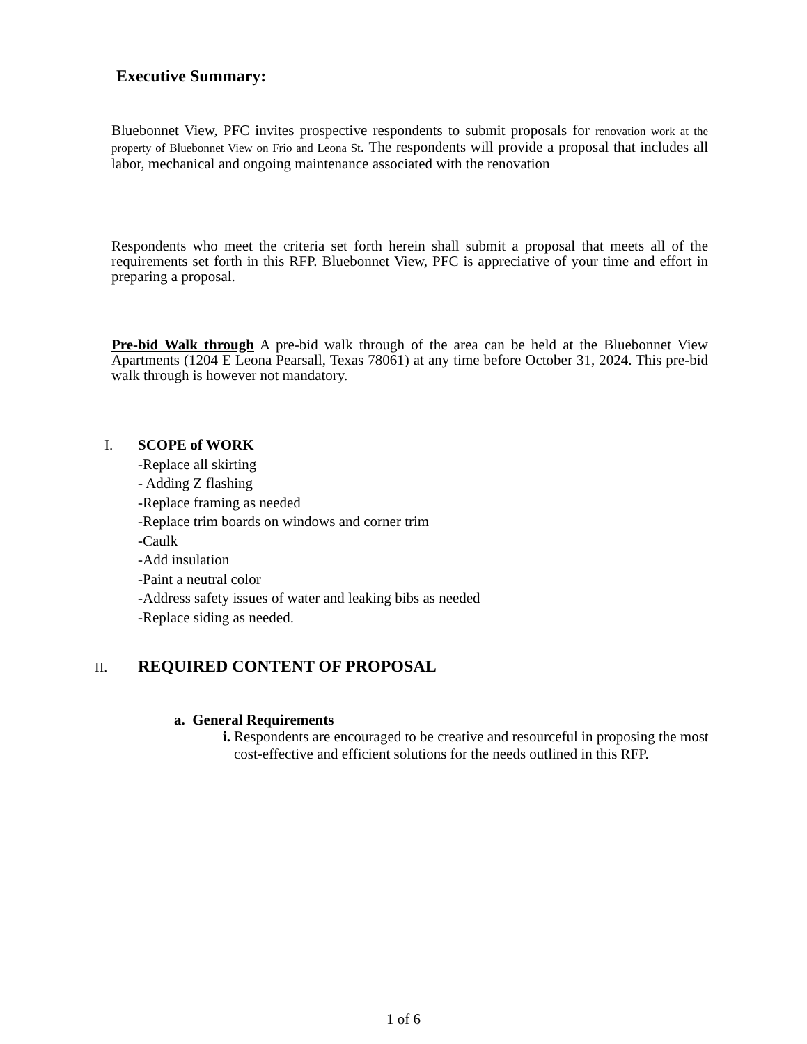Executive Summary:
Bluebonnet View, PFC invites prospective respondents to submit proposals for renovation work at the property of Bluebonnet View on Frio and Leona St. The respondents will provide a proposal that includes all labor, mechanical and ongoing maintenance associated with the renovation
Respondents who meet the criteria set forth herein shall submit a proposal that meets all of the requirements set forth in this RFP. Bluebonnet View, PFC is appreciative of your time and effort in preparing a proposal.
Pre-bid Walk through A pre-bid walk through of the area can be held at the Bluebonnet View Apartments (1204 E Leona Pearsall, Texas 78061) at any time before October 31, 2024. This pre-bid walk through is however not mandatory.
I. SCOPE of WORK
-Replace all skirting
- Adding Z flashing
-Replace framing as needed
-Replace trim boards on windows and corner trim
-Caulk
-Add insulation
-Paint a neutral color
-Address safety issues of water and leaking bibs as needed
-Replace siding as needed.
II. REQUIRED CONTENT OF PROPOSAL
a. General Requirements
i. Respondents are encouraged to be creative and resourceful in proposing the most cost-effective and efficient solutions for the needs outlined in this RFP.
1 of 6